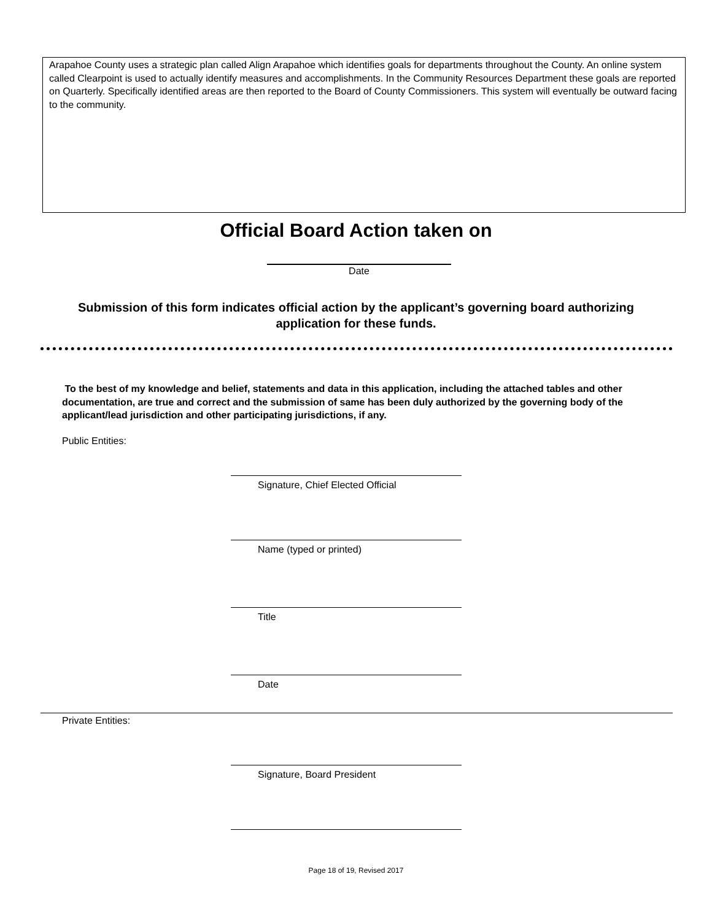Arapahoe County uses a strategic plan called Align Arapahoe which identifies goals for departments throughout the County. An online system called Clearpoint is used to actually identify measures and accomplishments. In the Community Resources Department these goals are reported on Quarterly. Specifically identified areas are then reported to the Board of County Commissioners. This system will eventually be outward facing to the community.
Official Board Action taken on
Date
Submission of this form indicates official action by the applicant’s governing board authorizing application for these funds.
To the best of my knowledge and belief, statements and data in this application, including the attached tables and other documentation, are true and correct and the submission of same has been duly authorized by the governing body of the applicant/lead jurisdiction and other participating jurisdictions, if any.
Public Entities:
Signature, Chief Elected Official
Name (typed or printed)
Title
Date
Private Entities:
Signature, Board President
Page 18 of 19, Revised 2017